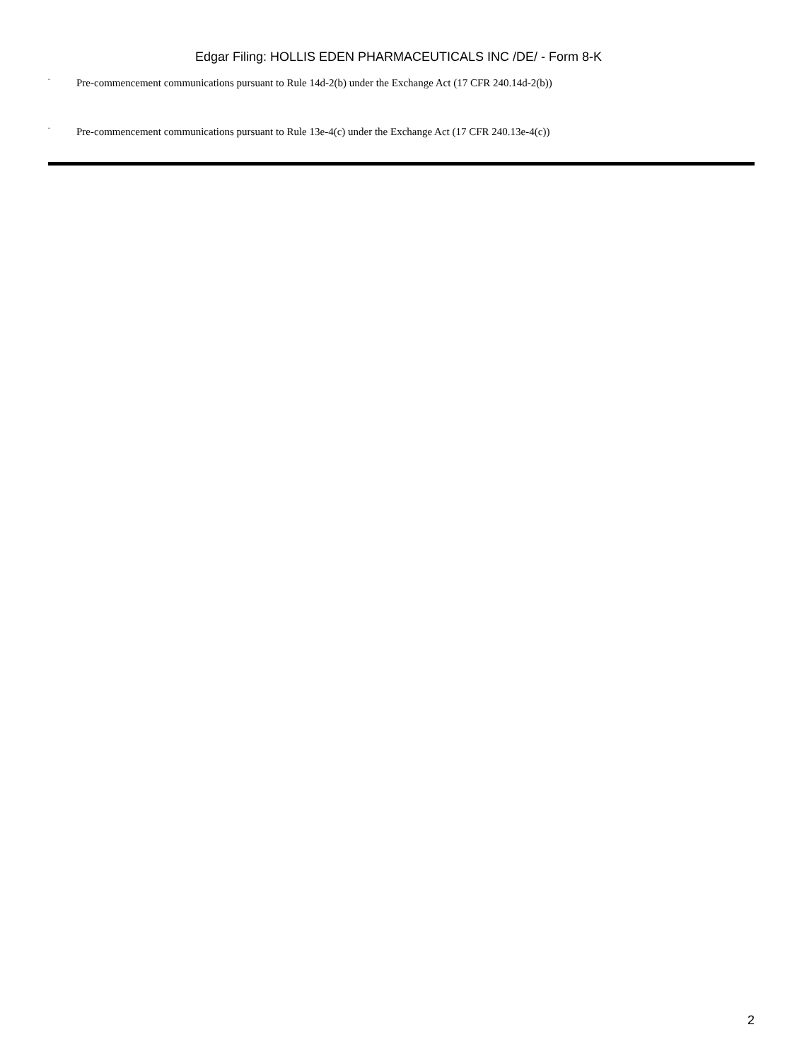Edgar Filing: HOLLIS EDEN PHARMACEUTICALS INC /DE/ - Form 8-K
¨ Pre-commencement communications pursuant to Rule 14d-2(b) under the Exchange Act (17 CFR 240.14d-2(b))
¨ Pre-commencement communications pursuant to Rule 13e-4(c) under the Exchange Act (17 CFR 240.13e-4(c))
2